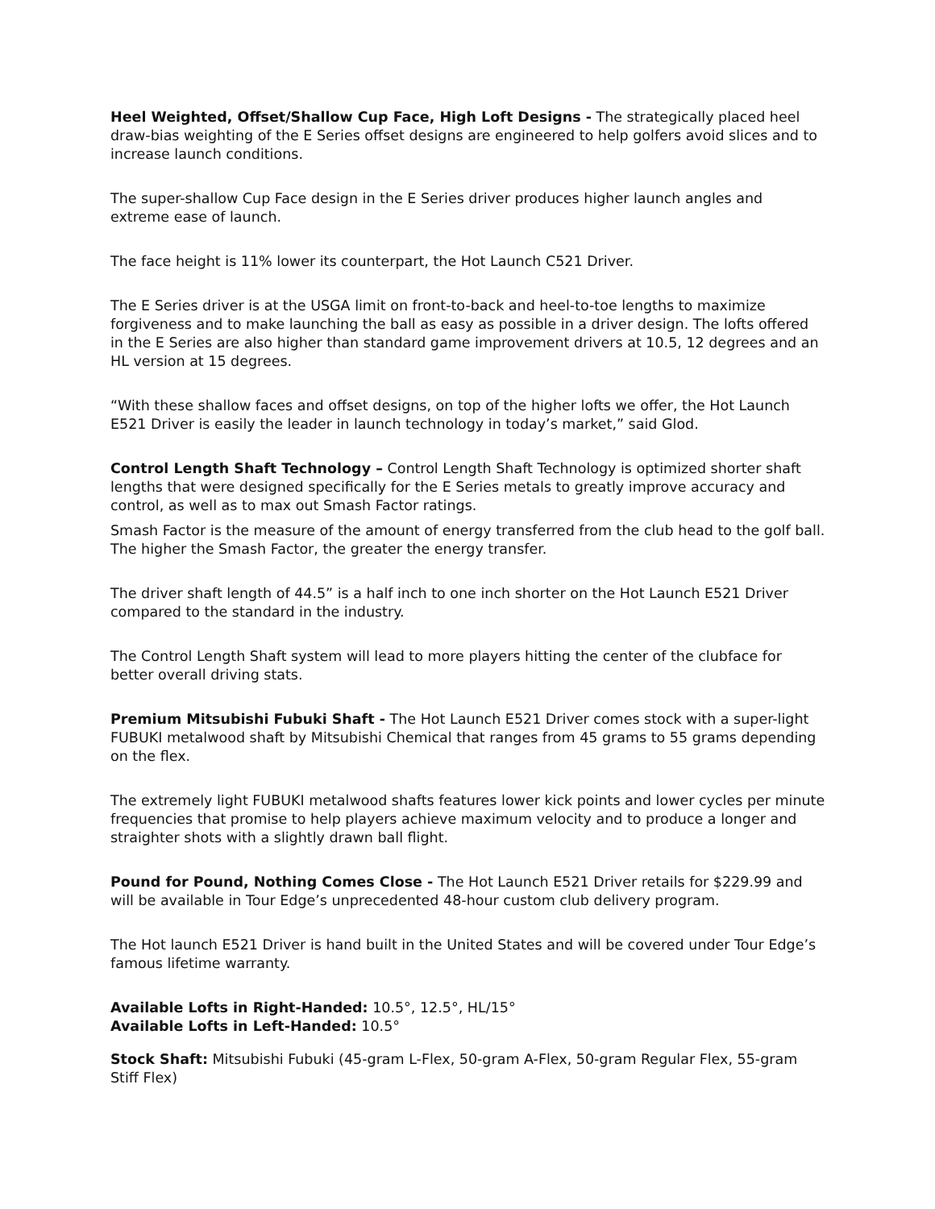Heel Weighted, Offset/Shallow Cup Face, High Loft Designs - The strategically placed heel draw-bias weighting of the E Series offset designs are engineered to help golfers avoid slices and to increase launch conditions.
The super-shallow Cup Face design in the E Series driver produces higher launch angles and extreme ease of launch.
The face height is 11% lower its counterpart, the Hot Launch C521 Driver.
The E Series driver is at the USGA limit on front-to-back and heel-to-toe lengths to maximize forgiveness and to make launching the ball as easy as possible in a driver design. The lofts offered in the E Series are also higher than standard game improvement drivers at 10.5, 12 degrees and an HL version at 15 degrees.
“With these shallow faces and offset designs, on top of the higher lofts we offer, the Hot Launch E521 Driver is easily the leader in launch technology in today’s market,” said Glod.
Control Length Shaft Technology – Control Length Shaft Technology is optimized shorter shaft lengths that were designed specifically for the E Series metals to greatly improve accuracy and control, as well as to max out Smash Factor ratings.
Smash Factor is the measure of the amount of energy transferred from the club head to the golf ball. The higher the Smash Factor, the greater the energy transfer.
The driver shaft length of 44.5” is a half inch to one inch shorter on the Hot Launch E521 Driver compared to the standard in the industry.
The Control Length Shaft system will lead to more players hitting the center of the clubface for better overall driving stats.
Premium Mitsubishi Fubuki Shaft - The Hot Launch E521 Driver comes stock with a super-light FUBUKI metalwood shaft by Mitsubishi Chemical that ranges from 45 grams to 55 grams depending on the flex.
The extremely light FUBUKI metalwood shafts features lower kick points and lower cycles per minute frequencies that promise to help players achieve maximum velocity and to produce a longer and straighter shots with a slightly drawn ball flight.
Pound for Pound, Nothing Comes Close - The Hot Launch E521 Driver retails for $229.99 and will be available in Tour Edge’s unprecedented 48-hour custom club delivery program.
The Hot launch E521 Driver is hand built in the United States and will be covered under Tour Edge’s famous lifetime warranty.
Available Lofts in Right-Handed: 10.5°, 12.5°, HL/15°
Available Lofts in Left-Handed: 10.5°
Stock Shaft: Mitsubishi Fubuki (45-gram L-Flex, 50-gram A-Flex, 50-gram Regular Flex, 55-gram Stiff Flex)